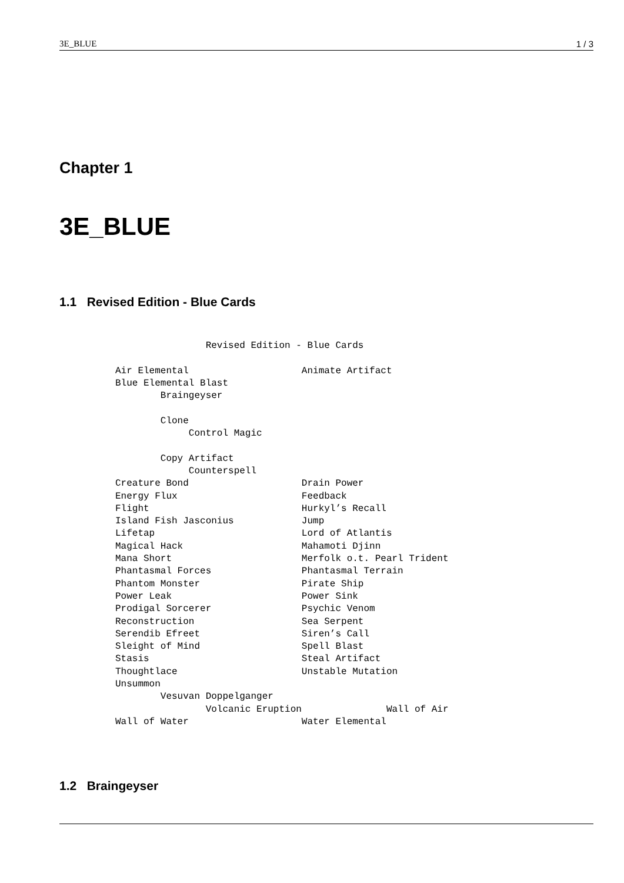3E_BLUE 1 / 3
Chapter 1
3E_BLUE
1.1 Revised Edition - Blue Cards
                Revised Edition - Blue Cards

Air Elemental                    Animate Artifact
Blue Elemental Blast
        Braingeyser

        Clone
             Control Magic

        Copy Artifact
             Counterspell
Creature Bond                    Drain Power
Energy Flux                      Feedback
Flight                           Hurkyl’s Recall
Island Fish Jasconius            Jump
Lifetap                          Lord of Atlantis
Magical Hack                     Mahamoti Djinn
Mana Short                       Merfolk o.t. Pearl Trident
Phantasmal Forces                Phantasmal Terrain
Phantom Monster                  Pirate Ship
Power Leak                       Power Sink
Prodigal Sorcerer                Psychic Venom
Reconstruction                   Sea Serpent
Serendib Efreet                  Siren’s Call
Sleight of Mind                  Spell Blast
Stasis                           Steal Artifact
Thoughtlace                      Unstable Mutation
Unsummon
        Vesuvan Doppelganger
                Volcanic Eruption               Wall of Air
Wall of Water                    Water Elemental
1.2 Braingeyser